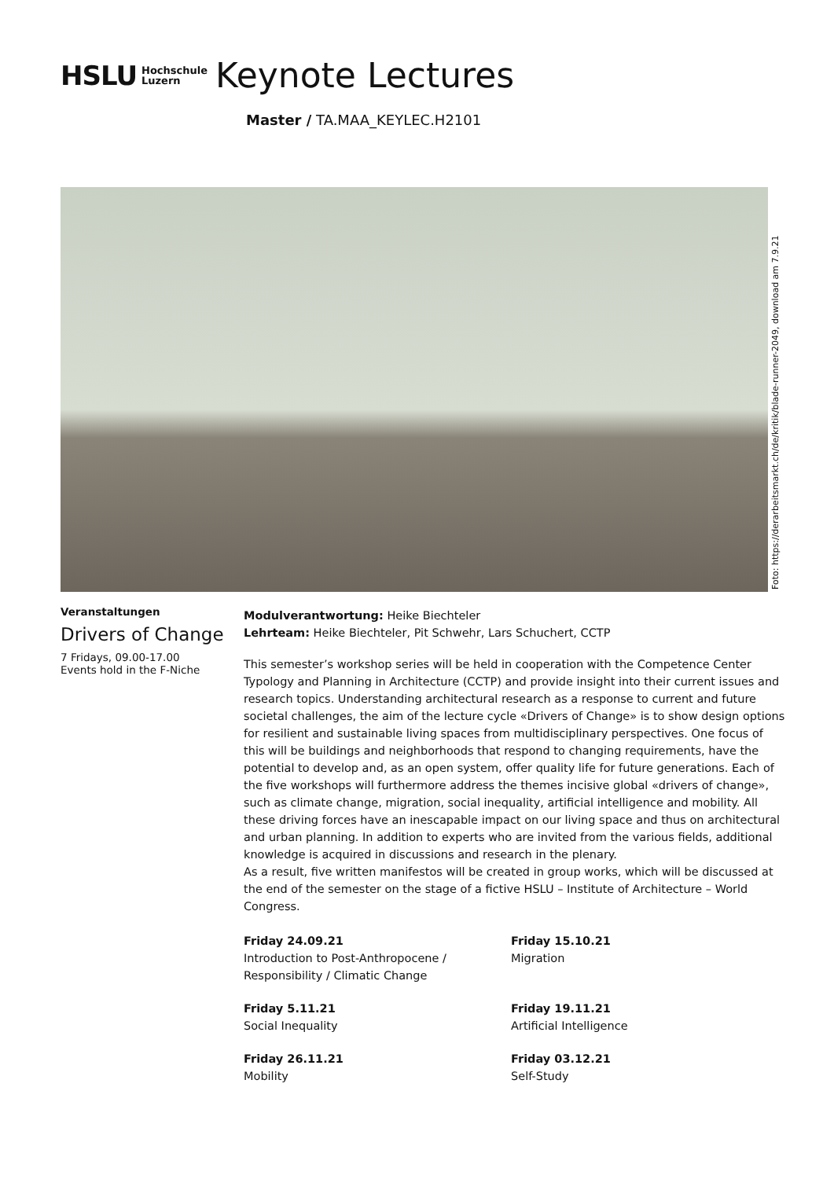HSLU Hochschule
Luzern Keynote Lectures
Master / TA.MAA_KEYLEC.H2101
Foto: https://derarbeitsmarkt.ch/de/kritik/blade-runner-2049, download am 7.9.21
Veranstaltungen
Drivers of Change
7 Fridays, 09.00-17.00
Events hold in the F-Niche
Modulverantwortung: Heike Biechteler
Lehrteam: Heike Biechteler, Pit Schwehr, Lars Schuchert, CCTP
This semester’s workshop series will be held in cooperation with the Competence Center Typology and Planning in Architecture (CCTP) and provide insight into their current issues and research topics. Understanding architectural research as a response to current and future societal challenges, the aim of the lecture cycle «Drivers of Change» is to show design options for resilient and sustainable living spaces from multidisciplinary perspectives. One focus of this will be buildings and neighborhoods that respond to changing requirements, have the potential to develop and, as an open system, offer quality life for future generations. Each of the five workshops will furthermore address the themes incisive global «drivers of change», such as climate change, migration, social inequality, artificial intelligence and mobility. All these driving forces have an inescapable impact on our living space and thus on architectural and urban planning. In addition to experts who are invited from the various fields, additional knowledge is acquired in discussions and research in the plenary.
As a result, five written manifestos will be created in group works, which will be discussed at the end of the semester on the stage of a fictive HSLU – Institute of Architecture – World Congress.
Friday 24.09.21
Introduction to Post-Anthropocene / Responsibility / Climatic Change
Friday 15.10.21
Migration
Friday 5.11.21
Social Inequality
Friday 19.11.21
Artificial Intelligence
Friday 26.11.21
Mobility
Friday 03.12.21
Self-Study